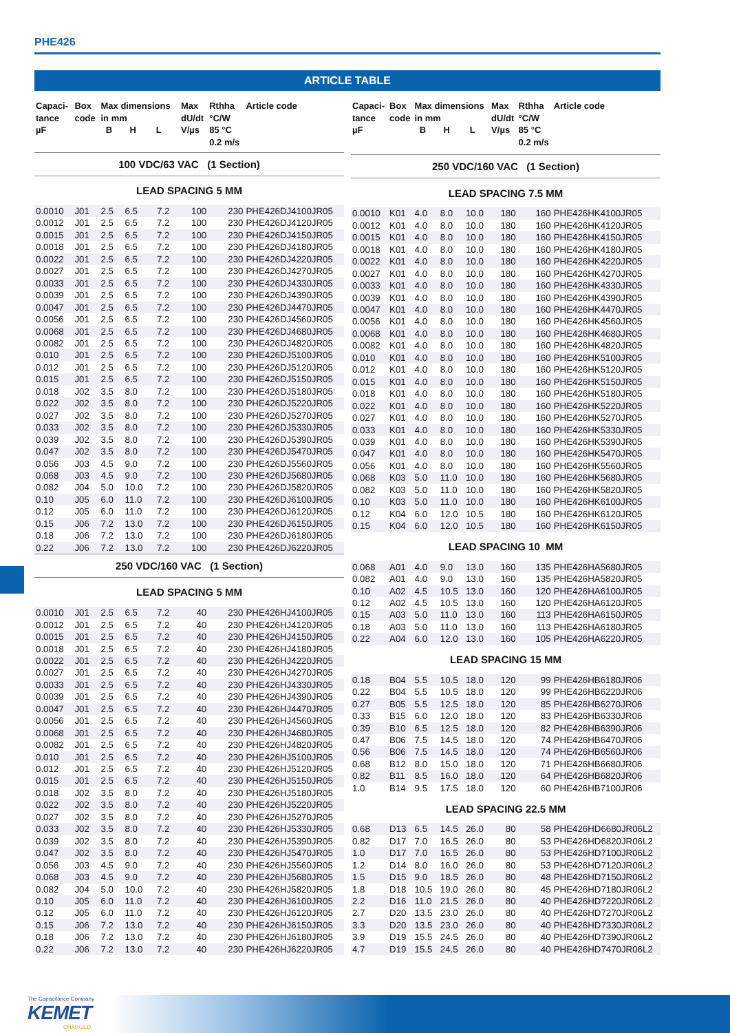PHE426
ARTICLE TABLE
| Capaci- tance µF | Box code | Max dimensions in mm B H L | | | Max dU/dt V/µs | Rthha °C/W 85 °C 0.2 m/s | Article code |
| --- | --- | --- | --- | --- | --- | --- | --- |
| 100 VDC/63 VAC (1 Section) | | | | | | | |
| LEAD SPACING 5 MM | | | | | | | |
| 0.0010 | J01 | 2.5 | 6.5 | 7.2 | 100 | 230 | PHE426DJ4100JR05 |
| 0.0012 | J01 | 2.5 | 6.5 | 7.2 | 100 | 230 | PHE426DJ4120JR05 |
| 0.0015 | J01 | 2.5 | 6.5 | 7.2 | 100 | 230 | PHE426DJ4150JR05 |
| 0.0018 | J01 | 2.5 | 6.5 | 7.2 | 100 | 230 | PHE426DJ4180JR05 |
| 0.0022 | J01 | 2.5 | 6.5 | 7.2 | 100 | 230 | PHE426DJ4220JR05 |
| 0.0027 | J01 | 2.5 | 6.5 | 7.2 | 100 | 230 | PHE426DJ4270JR05 |
| 0.0033 | J01 | 2.5 | 6.5 | 7.2 | 100 | 230 | PHE426DJ4330JR05 |
| 0.0039 | J01 | 2.5 | 6.5 | 7.2 | 100 | 230 | PHE426DJ4390JR05 |
| 0.0047 | J01 | 2.5 | 6.5 | 7.2 | 100 | 230 | PHE426DJ4470JR05 |
| 0.0056 | J01 | 2.5 | 6.5 | 7.2 | 100 | 230 | PHE426DJ4560JR05 |
| 0.0068 | J01 | 2.5 | 6.5 | 7.2 | 100 | 230 | PHE426DJ4680JR05 |
| 0.0082 | J01 | 2.5 | 6.5 | 7.2 | 100 | 230 | PHE426DJ4820JR05 |
| 0.010 | J01 | 2.5 | 6.5 | 7.2 | 100 | 230 | PHE426DJ5100JR05 |
| 0.012 | J01 | 2.5 | 6.5 | 7.2 | 100 | 230 | PHE426DJ5120JR05 |
| 0.015 | J01 | 2.5 | 6.5 | 7.2 | 100 | 230 | PHE426DJ5150JR05 |
| 0.018 | J02 | 3.5 | 8.0 | 7.2 | 100 | 230 | PHE426DJ5180JR05 |
| 0.022 | J02 | 3.5 | 8.0 | 7.2 | 100 | 230 | PHE426DJ5220JR05 |
| 0.027 | J02 | 3.5 | 8.0 | 7.2 | 100 | 230 | PHE426DJ5270JR05 |
| 0.033 | J02 | 3.5 | 8.0 | 7.2 | 100 | 230 | PHE426DJ5330JR05 |
| 0.039 | J02 | 3.5 | 8.0 | 7.2 | 100 | 230 | PHE426DJ5390JR05 |
| 0.047 | J02 | 3.5 | 8.0 | 7.2 | 100 | 230 | PHE426DJ5470JR05 |
| 0.056 | J03 | 4.5 | 9.0 | 7.2 | 100 | 230 | PHE426DJ5560JR05 |
| 0.068 | J03 | 4.5 | 9.0 | 7.2 | 100 | 230 | PHE426DJ5680JR05 |
| 0.082 | J04 | 5.0 | 10.0 | 7.2 | 100 | 230 | PHE426DJ5820JR05 |
| 0.10 | J05 | 6.0 | 11.0 | 7.2 | 100 | 230 | PHE426DJ6100JR05 |
| 0.12 | J05 | 6.0 | 11.0 | 7.2 | 100 | 230 | PHE426DJ6120JR05 |
| 0.15 | J06 | 7.2 | 13.0 | 7.2 | 100 | 230 | PHE426DJ6150JR05 |
| 0.18 | J06 | 7.2 | 13.0 | 7.2 | 100 | 230 | PHE426DJ6180JR05 |
| 0.22 | J06 | 7.2 | 13.0 | 7.2 | 100 | 230 | PHE426DJ6220JR05 |
| 250 VDC/160 VAC (1 Section) | | | | | | | |
| LEAD SPACING 5 MM | | | | | | | |
| 0.0010 | J01 | 2.5 | 6.5 | 7.2 | 40 | 230 | PHE426HJ4100JR05 |
| 0.0012 | J01 | 2.5 | 6.5 | 7.2 | 40 | 230 | PHE426HJ4120JR05 |
| 0.0015 | J01 | 2.5 | 6.5 | 7.2 | 40 | 230 | PHE426HJ4150JR05 |
| 0.0018 | J01 | 2.5 | 6.5 | 7.2 | 40 | 230 | PHE426HJ4180JR05 |
| 0.0022 | J01 | 2.5 | 6.5 | 7.2 | 40 | 230 | PHE426HJ4220JR05 |
| 0.0027 | J01 | 2.5 | 6.5 | 7.2 | 40 | 230 | PHE426HJ4270JR05 |
| 0.0033 | J01 | 2.5 | 6.5 | 7.2 | 40 | 230 | PHE426HJ4330JR05 |
| 0.0039 | J01 | 2.5 | 6.5 | 7.2 | 40 | 230 | PHE426HJ4390JR05 |
| 0.0047 | J01 | 2.5 | 6.5 | 7.2 | 40 | 230 | PHE426HJ4470JR05 |
| 0.0056 | J01 | 2.5 | 6.5 | 7.2 | 40 | 230 | PHE426HJ4560JR05 |
| 0.0068 | J01 | 2.5 | 6.5 | 7.2 | 40 | 230 | PHE426HJ4680JR05 |
| 0.0082 | J01 | 2.5 | 6.5 | 7.2 | 40 | 230 | PHE426HJ4820JR05 |
| 0.010 | J01 | 2.5 | 6.5 | 7.2 | 40 | 230 | PHE426HJ5100JR05 |
| 0.012 | J01 | 2.5 | 6.5 | 7.2 | 40 | 230 | PHE426HJ5120JR05 |
| 0.015 | J01 | 2.5 | 6.5 | 7.2 | 40 | 230 | PHE426HJ5150JR05 |
| 0.018 | J02 | 3.5 | 8.0 | 7.2 | 40 | 230 | PHE426HJ5180JR05 |
| 0.022 | J02 | 3.5 | 8.0 | 7.2 | 40 | 230 | PHE426HJ5220JR05 |
| 0.027 | J02 | 3.5 | 8.0 | 7.2 | 40 | 230 | PHE426HJ5270JR05 |
| 0.033 | J02 | 3.5 | 8.0 | 7.2 | 40 | 230 | PHE426HJ5330JR05 |
| 0.039 | J02 | 3.5 | 8.0 | 7.2 | 40 | 230 | PHE426HJ5390JR05 |
| 0.047 | J02 | 3.5 | 8.0 | 7.2 | 40 | 230 | PHE426HJ5470JR05 |
| 0.056 | J03 | 4.5 | 9.0 | 7.2 | 40 | 230 | PHE426HJ5560JR05 |
| 0.068 | J03 | 4.5 | 9.0 | 7.2 | 40 | 230 | PHE426HJ5680JR05 |
| 0.082 | J04 | 5.0 | 10.0 | 7.2 | 40 | 230 | PHE426HJ5820JR05 |
| 0.10 | J05 | 6.0 | 11.0 | 7.2 | 40 | 230 | PHE426HJ6100JR05 |
| 0.12 | J05 | 6.0 | 11.0 | 7.2 | 40 | 230 | PHE426HJ6120JR05 |
| 0.15 | J06 | 7.2 | 13.0 | 7.2 | 40 | 230 | PHE426HJ6150JR05 |
| 0.18 | J06 | 7.2 | 13.0 | 7.2 | 40 | 230 | PHE426HJ6180JR05 |
| 0.22 | J06 | 7.2 | 13.0 | 7.2 | 40 | 230 | PHE426HJ6220JR05 |
| Capaci- tance µF | Box code | Max dimensions in mm B H L | | | Max dU/dt V/µs | Rthha °C/W 85 °C 0.2 m/s | Article code |
| --- | --- | --- | --- | --- | --- | --- | --- |
| 250 VDC/160 VAC (1 Section) | | | | | | | |
| LEAD SPACING 7.5 MM | | | | | | | |
| 0.0010 | K01 | 4.0 | 8.0 | 10.0 | 180 | 160 | PHE426HK4100JR05 |
| 0.0012 | K01 | 4.0 | 8.0 | 10.0 | 180 | 160 | PHE426HK4120JR05 |
| 0.0015 | K01 | 4.0 | 8.0 | 10.0 | 180 | 160 | PHE426HK4150JR05 |
| 0.0018 | K01 | 4.0 | 8.0 | 10.0 | 180 | 160 | PHE426HK4180JR05 |
| 0.0022 | K01 | 4.0 | 8.0 | 10.0 | 180 | 160 | PHE426HK4220JR05 |
| 0.0027 | K01 | 4.0 | 8.0 | 10.0 | 180 | 160 | PHE426HK4270JR05 |
| 0.0033 | K01 | 4.0 | 8.0 | 10.0 | 180 | 160 | PHE426HK4330JR05 |
| 0.0039 | K01 | 4.0 | 8.0 | 10.0 | 180 | 160 | PHE426HK4390JR05 |
| 0.0047 | K01 | 4.0 | 8.0 | 10.0 | 180 | 160 | PHE426HK4470JR05 |
| 0.0056 | K01 | 4.0 | 8.0 | 10.0 | 180 | 160 | PHE426HK4560JR05 |
| 0.0068 | K01 | 4.0 | 8.0 | 10.0 | 180 | 160 | PHE426HK4680JR05 |
| 0.0082 | K01 | 4.0 | 8.0 | 10.0 | 180 | 160 | PHE426HK4820JR05 |
| 0.010 | K01 | 4.0 | 8.0 | 10.0 | 180 | 160 | PHE426HK5100JR05 |
| 0.012 | K01 | 4.0 | 8.0 | 10.0 | 180 | 160 | PHE426HK5120JR05 |
| 0.015 | K01 | 4.0 | 8.0 | 10.0 | 180 | 160 | PHE426HK5150JR05 |
| 0.018 | K01 | 4.0 | 8.0 | 10.0 | 180 | 160 | PHE426HK5180JR05 |
| 0.022 | K01 | 4.0 | 8.0 | 10.0 | 180 | 160 | PHE426HK5220JR05 |
| 0.027 | K01 | 4.0 | 8.0 | 10.0 | 180 | 160 | PHE426HK5270JR05 |
| 0.033 | K01 | 4.0 | 8.0 | 10.0 | 180 | 160 | PHE426HK5330JR05 |
| 0.039 | K01 | 4.0 | 8.0 | 10.0 | 180 | 160 | PHE426HK5390JR05 |
| 0.047 | K01 | 4.0 | 8.0 | 10.0 | 180 | 160 | PHE426HK5470JR05 |
| 0.056 | K01 | 4.0 | 8.0 | 10.0 | 180 | 160 | PHE426HK5560JR05 |
| 0.068 | K03 | 5.0 | 11.0 | 10.0 | 180 | 160 | PHE426HK5680JR05 |
| 0.082 | K03 | 5.0 | 11.0 | 10.0 | 180 | 160 | PHE426HK5820JR05 |
| 0.10 | K03 | 5.0 | 11.0 | 10.0 | 180 | 160 | PHE426HK6100JR05 |
| 0.12 | K04 | 6.0 | 12.0 | 10.5 | 180 | 160 | PHE426HK6120JR05 |
| 0.15 | K04 | 6.0 | 12.0 | 10.5 | 180 | 160 | PHE426HK6150JR05 |
| LEAD SPACING 10 MM | | | | | | | |
| 0.068 | A01 | 4.0 | 9.0 | 13.0 | 160 | 135 | PHE426HA5680JR05 |
| 0.082 | A01 | 4.0 | 9.0 | 13.0 | 160 | 135 | PHE426HA5820JR05 |
| 0.10 | A02 | 4.5 | 10.5 | 13.0 | 160 | 120 | PHE426HA6100JR05 |
| 0.12 | A02 | 4.5 | 10.5 | 13.0 | 160 | 120 | PHE426HA6120JR05 |
| 0.15 | A03 | 5.0 | 11.0 | 13.0 | 160 | 113 | PHE426HA6150JR05 |
| 0.18 | A03 | 5.0 | 11.0 | 13.0 | 160 | 113 | PHE426HA6180JR05 |
| 0.22 | A04 | 6.0 | 12.0 | 13.0 | 160 | 105 | PHE426HA6220JR05 |
| LEAD SPACING 15 MM | | | | | | | |
| 0.18 | B04 | 5.5 | 10.5 | 18.0 | 120 | 99 | PHE426HB6180JR06 |
| 0.22 | B04 | 5.5 | 10.5 | 18.0 | 120 | 99 | PHE426HB6220JR06 |
| 0.27 | B05 | 5.5 | 12.5 | 18.0 | 120 | 85 | PHE426HB6270JR06 |
| 0.33 | B15 | 6.0 | 12.0 | 18.0 | 120 | 83 | PHE426HB6330JR06 |
| 0.39 | B10 | 6.5 | 12.5 | 18.0 | 120 | 82 | PHE426HB6390JR06 |
| 0.47 | B06 | 7.5 | 14.5 | 18.0 | 120 | 74 | PHE426HB6470JR06 |
| 0.56 | B06 | 7.5 | 14.5 | 18.0 | 120 | 74 | PHE426HB6560JR06 |
| 0.68 | B12 | 8.0 | 15.0 | 18.0 | 120 | 71 | PHE426HB6680JR06 |
| 0.82 | B11 | 8.5 | 16.0 | 18.0 | 120 | 64 | PHE426HB6820JR06 |
| 1.0 | B14 | 9.5 | 17.5 | 18.0 | 120 | 60 | PHE426HB7100JR06 |
| LEAD SPACING 22.5 MM | | | | | | | |
| 0.68 | D13 | 6.5 | 14.5 | 26.0 | 80 | 58 | PHE426HD6680JR06L2 |
| 0.82 | D17 | 7.0 | 16.5 | 26.0 | 80 | 53 | PHE426HD6820JR06L2 |
| 1.0 | D17 | 7.0 | 16.5 | 26.0 | 80 | 53 | PHE426HD7100JR06L2 |
| 1.2 | D14 | 8.0 | 16.0 | 26.0 | 80 | 53 | PHE426HD7120JR06L2 |
| 1.5 | D15 | 9.0 | 18.5 | 26.0 | 80 | 48 | PHE426HD7150JR06L2 |
| 1.8 | D18 | 10.5 | 19.0 | 26.0 | 80 | 45 | PHE426HD7180JR06L2 |
| 2.2 | D16 | 11.0 | 21.5 | 26.0 | 80 | 40 | PHE426HD7220JR06L2 |
| 2.7 | D20 | 13.5 | 23.0 | 26.0 | 80 | 40 | PHE426HD7270JR06L2 |
| 3.3 | D20 | 13.5 | 23.0 | 26.0 | 80 | 40 | PHE426HD7330JR06L2 |
| 3.9 | D19 | 15.5 | 24.5 | 26.0 | 80 | 40 | PHE426HD7390JR06L2 |
| 4.7 | D19 | 15.5 | 24.5 | 26.0 | 80 | 40 | PHE426HD7470JR06L2 |
The Capacitance Company
KEMET
CHARGED.